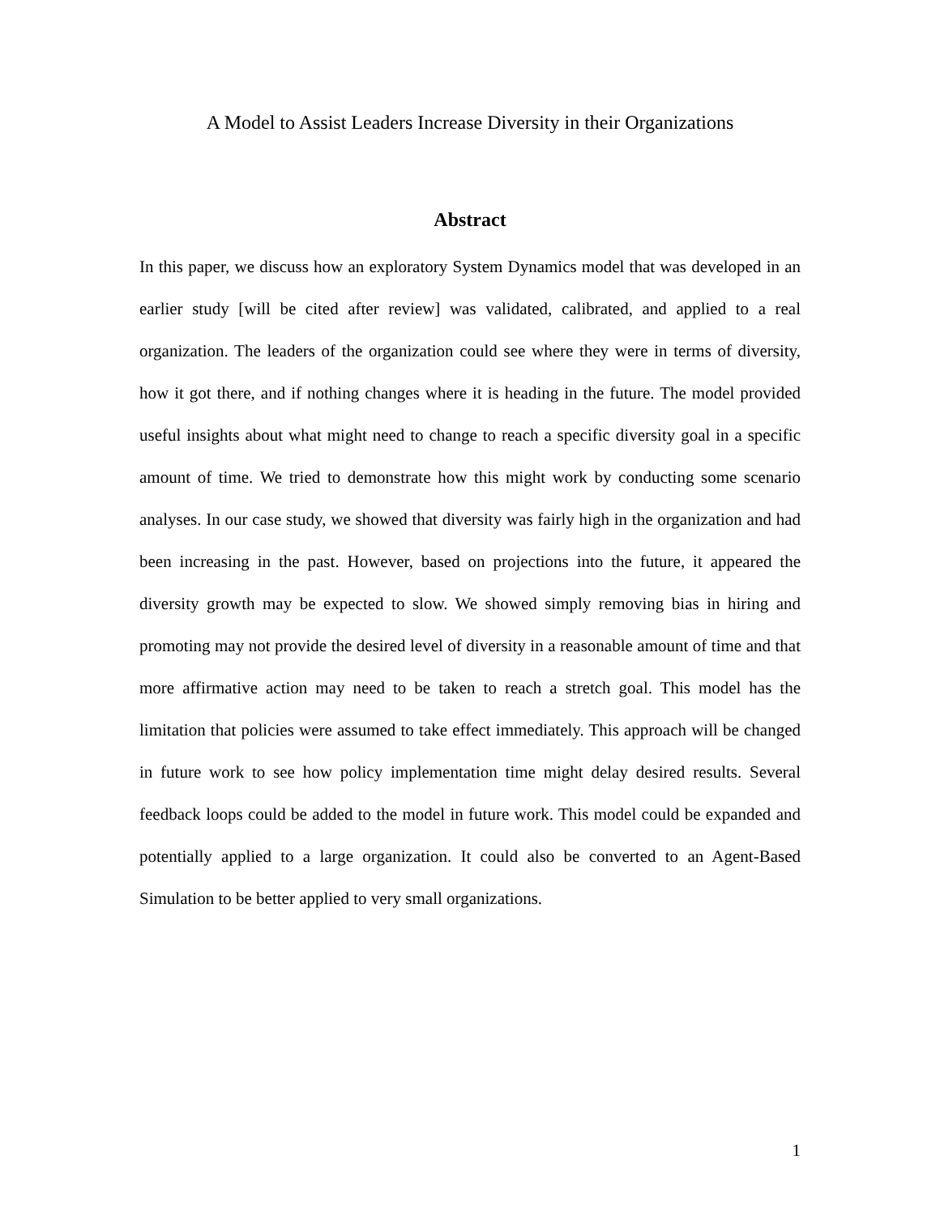A Model to Assist Leaders Increase Diversity in their Organizations
Abstract
In this paper, we discuss how an exploratory System Dynamics model that was developed in an earlier study [will be cited after review] was validated, calibrated, and applied to a real organization. The leaders of the organization could see where they were in terms of diversity, how it got there, and if nothing changes where it is heading in the future. The model provided useful insights about what might need to change to reach a specific diversity goal in a specific amount of time. We tried to demonstrate how this might work by conducting some scenario analyses. In our case study, we showed that diversity was fairly high in the organization and had been increasing in the past. However, based on projections into the future, it appeared the diversity growth may be expected to slow. We showed simply removing bias in hiring and promoting may not provide the desired level of diversity in a reasonable amount of time and that more affirmative action may need to be taken to reach a stretch goal. This model has the limitation that policies were assumed to take effect immediately. This approach will be changed in future work to see how policy implementation time might delay desired results. Several feedback loops could be added to the model in future work. This model could be expanded and potentially applied to a large organization. It could also be converted to an Agent-Based Simulation to be better applied to very small organizations.
1